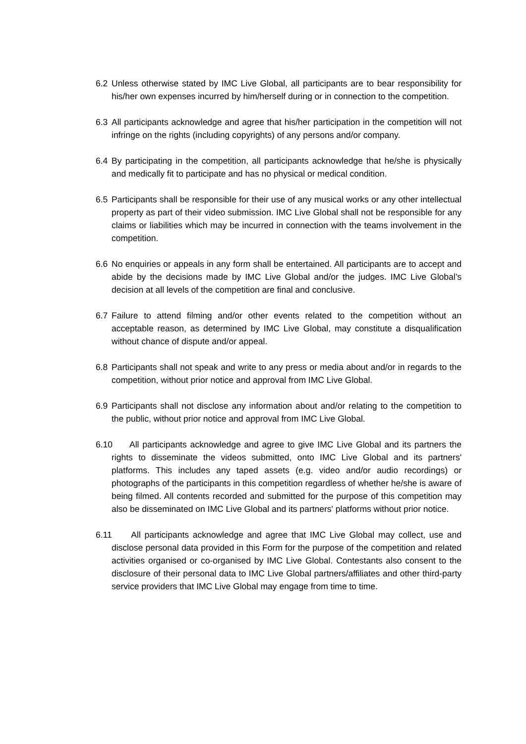6.2 Unless otherwise stated by IMC Live Global, all participants are to bear responsibility for his/her own expenses incurred by him/herself during or in connection to the competition.
6.3 All participants acknowledge and agree that his/her participation in the competition will not infringe on the rights (including copyrights) of any persons and/or company.
6.4 By participating in the competition, all participants acknowledge that he/she is physically and medically fit to participate and has no physical or medical condition.
6.5 Participants shall be responsible for their use of any musical works or any other intellectual property as part of their video submission. IMC Live Global shall not be responsible for any claims or liabilities which may be incurred in connection with the teams involvement in the competition.
6.6 No enquiries or appeals in any form shall be entertained. All participants are to accept and abide by the decisions made by IMC Live Global and/or the judges. IMC Live Global’s decision at all levels of the competition are final and conclusive.
6.7 Failure to attend filming and/or other events related to the competition without an acceptable reason, as determined by IMC Live Global, may constitute a disqualification without chance of dispute and/or appeal.
6.8 Participants shall not speak and write to any press or media about and/or in regards to the competition, without prior notice and approval from IMC Live Global.
6.9 Participants shall not disclose any information about and/or relating to the competition to the public, without prior notice and approval from IMC Live Global.
6.10 All participants acknowledge and agree to give IMC Live Global and its partners the rights to disseminate the videos submitted, onto IMC Live Global and its partners' platforms. This includes any taped assets (e.g. video and/or audio recordings) or photographs of the participants in this competition regardless of whether he/she is aware of being filmed. All contents recorded and submitted for the purpose of this competition may also be disseminated on IMC Live Global and its partners' platforms without prior notice.
6.11 All participants acknowledge and agree that IMC Live Global may collect, use and disclose personal data provided in this Form for the purpose of the competition and related activities organised or co-organised by IMC Live Global. Contestants also consent to the disclosure of their personal data to IMC Live Global partners/affiliates and other third-party service providers that IMC Live Global may engage from time to time.